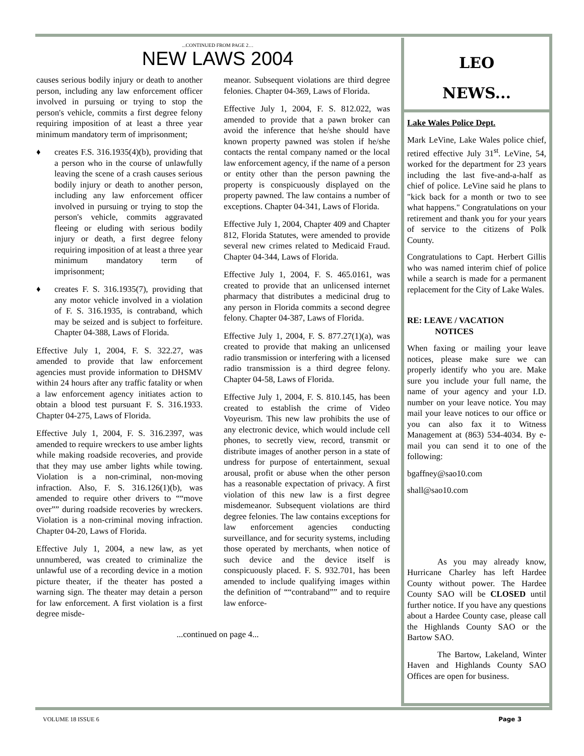...CONTINUED FROM PAGE 2…
NEW LAWS 2004
causes serious bodily injury or death to another person, including any law enforcement officer involved in pursuing or trying to stop the person's vehicle, commits a first degree felony requiring imposition of at least a three year minimum mandatory term of imprisonment;
♦ creates F.S. 316.1935(4)(b), providing that a person who in the course of unlawfully leaving the scene of a crash causes serious bodily injury or death to another person, including any law enforcement officer involved in pursuing or trying to stop the person's vehicle, commits aggravated fleeing or eluding with serious bodily injury or death, a first degree felony requiring imposition of at least a three year minimum mandatory term of imprisonment;
♦ creates F. S. 316.1935(7), providing that any motor vehicle involved in a violation of F. S. 316.1935, is contraband, which may be seized and is subject to forfeiture. Chapter 04-388, Laws of Florida.
Effective July 1, 2004, F. S. 322.27, was amended to provide that law enforcement agencies must provide information to DHSMV within 24 hours after any traffic fatality or when a law enforcement agency initiates action to obtain a blood test pursuant F. S. 316.1933. Chapter 04-275, Laws of Florida.
Effective July 1, 2004, F. S. 316.2397, was amended to require wreckers to use amber lights while making roadside recoveries, and provide that they may use amber lights while towing. Violation is a non-criminal, non-moving infraction. Also, F. S. 316.126(1)(b), was amended to require other drivers to ““move over”” during roadside recoveries by wreckers. Violation is a non-criminal moving infraction. Chapter 04-20, Laws of Florida.
Effective July 1, 2004, a new law, as yet unnumbered, was created to criminalize the unlawful use of a recording device in a motion picture theater, if the theater has posted a warning sign. The theater may detain a person for law enforcement. A first violation is a first degree misde-
meanor. Subsequent violations are third degree felonies. Chapter 04-369, Laws of Florida.
Effective July 1, 2004, F. S. 812.022, was amended to provide that a pawn broker can avoid the inference that he/she should have known property pawned was stolen if he/she contacts the rental company named or the local law enforcement agency, if the name of a person or entity other than the person pawning the property is conspicuously displayed on the property pawned. The law contains a number of exceptions. Chapter 04-341, Laws of Florida.
Effective July 1, 2004, Chapter 409 and Chapter 812, Florida Statutes, were amended to provide several new crimes related to Medicaid Fraud. Chapter 04-344, Laws of Florida.
Effective July 1, 2004, F. S. 465.0161, was created to provide that an unlicensed internet pharmacy that distributes a medicinal drug to any person in Florida commits a second degree felony. Chapter 04-387, Laws of Florida.
Effective July 1, 2004, F. S. 877.27(1)(a), was created to provide that making an unlicensed radio transmission or interfering with a licensed radio transmission is a third degree felony. Chapter 04-58, Laws of Florida.
Effective July 1, 2004, F. S. 810.145, has been created to establish the crime of Video Voyeurism. This new law prohibits the use of any electronic device, which would include cell phones, to secretly view, record, transmit or distribute images of another person in a state of undress for purpose of entertainment, sexual arousal, profit or abuse when the other person has a reasonable expectation of privacy. A first violation of this new law is a first degree misdemeanor. Subsequent violations are third degree felonies. The law contains exceptions for law enforcement agencies conducting surveillance, and for security systems, including those operated by merchants, when notice of such device and the device itself is conspicuously placed. F. S. 932.701, has been amended to include qualifying images within the definition of ““contraband”” and to require law enforce-
...continued on page 4...
LEO
NEWS...
Lake Wales Police Dept.
Mark LeVine, Lake Wales police chief, retired effective July 31<sup>st</sup>. LeVine, 54, worked for the department for 23 years including the last five-and-a-half as chief of police. LeVine said he plans to "kick back for a month or two to see what happens." Congratulations on your retirement and thank you for your years of service to the citizens of Polk County.
Congratulations to Capt. Herbert Gillis who was named interim chief of police while a search is made for a permanent replacement for the City of Lake Wales.
RE: LEAVE / VACATION
NOTICES
When faxing or mailing your leave notices, please make sure we can properly identify who you are. Make sure you include your full name, the name of your agency and your I.D. number on your leave notice. You may mail your leave notices to our office or you can also fax it to Witness Management at (863) 534-4034. By e-mail you can send it to one of the following:
bgaffney@sao10.com
shall@sao10.com
As you may already know, Hurricane Charley has left Hardee County without power. The Hardee County SAO will be CLOSED until further notice. If you have any questions about a Hardee County case, please call the Highlands County SAO or the Bartow SAO.
The Bartow, Lakeland, Winter Haven and Highlands County SAO Offices are open for business.
VOLUME 18 ISSUE 6 Page 3